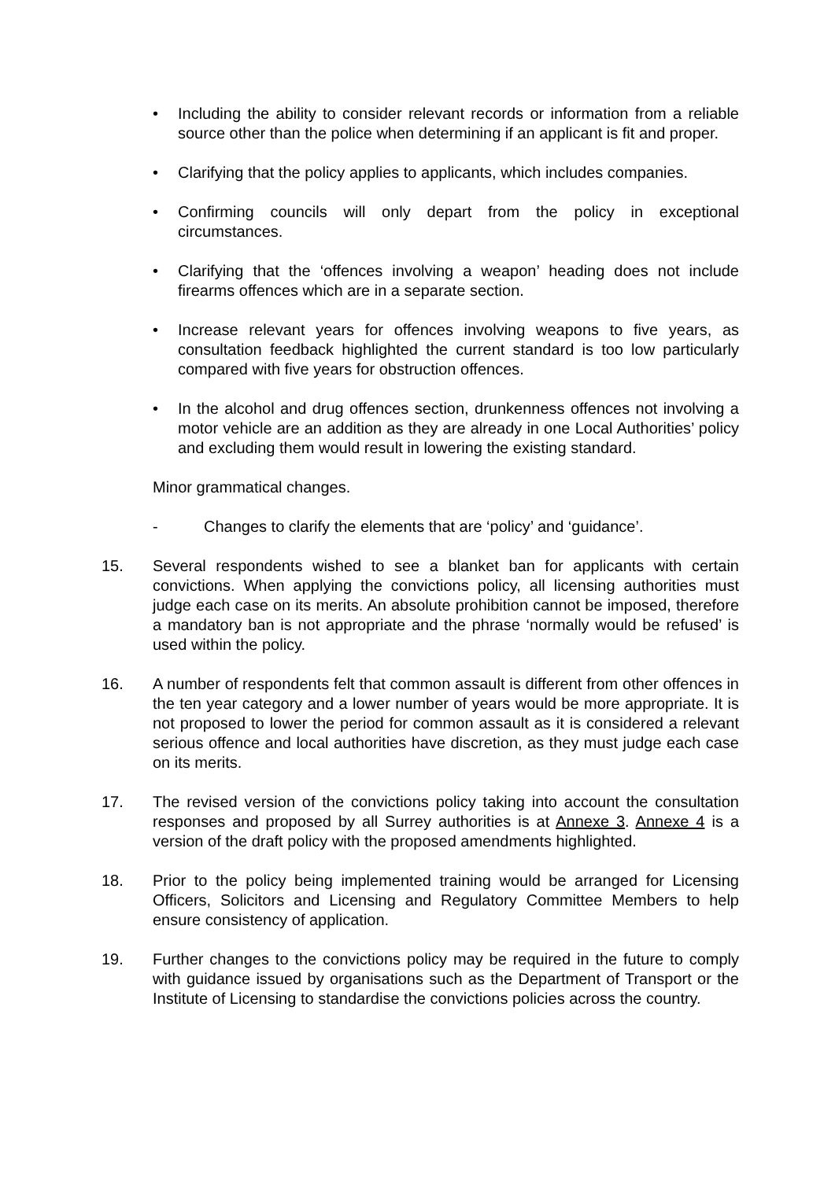• Including the ability to consider relevant records or information from a reliable source other than the police when determining if an applicant is fit and proper.
• Clarifying that the policy applies to applicants, which includes companies.
• Confirming councils will only depart from the policy in exceptional circumstances.
• Clarifying that the ‘offences involving a weapon’ heading does not include firearms offences which are in a separate section.
• Increase relevant years for offences involving weapons to five years, as consultation feedback highlighted the current standard is too low particularly compared with five years for obstruction offences.
• In the alcohol and drug offences section, drunkenness offences not involving a motor vehicle are an addition as they are already in one Local Authorities’ policy and excluding them would result in lowering the existing standard.
Minor grammatical changes.
- Changes to clarify the elements that are ‘policy’ and ‘guidance’.
15. Several respondents wished to see a blanket ban for applicants with certain convictions. When applying the convictions policy, all licensing authorities must judge each case on its merits. An absolute prohibition cannot be imposed, therefore a mandatory ban is not appropriate and the phrase ‘normally would be refused’ is used within the policy.
16. A number of respondents felt that common assault is different from other offences in the ten year category and a lower number of years would be more appropriate. It is not proposed to lower the period for common assault as it is considered a relevant serious offence and local authorities have discretion, as they must judge each case on its merits.
17. The revised version of the convictions policy taking into account the consultation responses and proposed by all Surrey authorities is at Annexe 3. Annexe 4 is a version of the draft policy with the proposed amendments highlighted.
18. Prior to the policy being implemented training would be arranged for Licensing Officers, Solicitors and Licensing and Regulatory Committee Members to help ensure consistency of application.
19. Further changes to the convictions policy may be required in the future to comply with guidance issued by organisations such as the Department of Transport or the Institute of Licensing to standardise the convictions policies across the country.